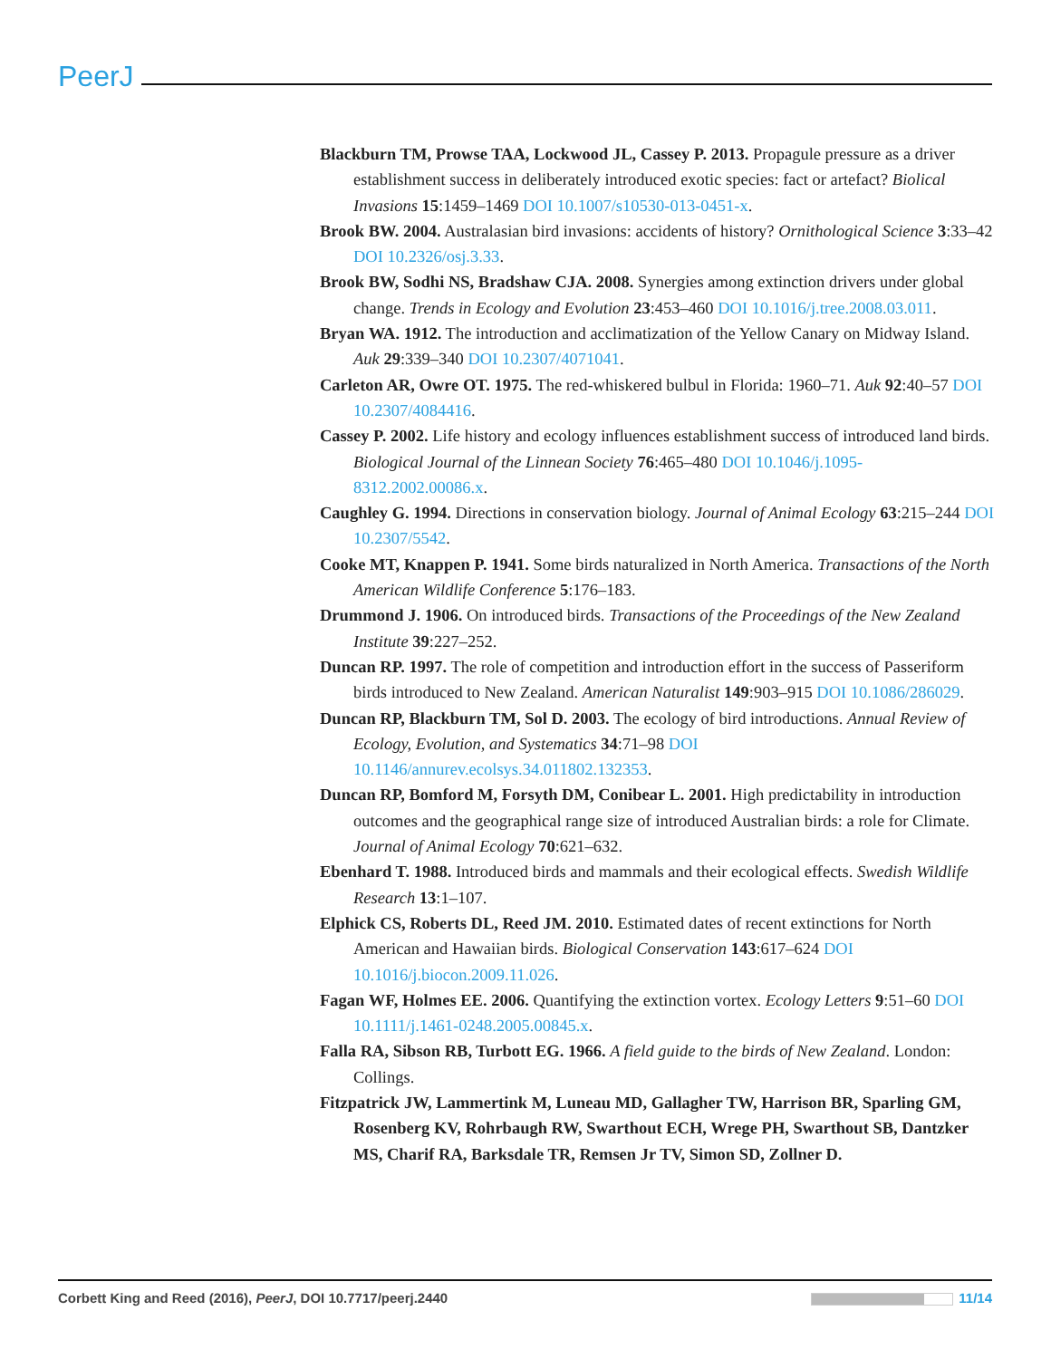PeerJ
Blackburn TM, Prowse TAA, Lockwood JL, Cassey P. 2013. Propagule pressure as a driver establishment success in deliberately introduced exotic species: fact or artefact? Biolical Invasions 15:1459–1469 DOI 10.1007/s10530-013-0451-x.
Brook BW. 2004. Australasian bird invasions: accidents of history? Ornithological Science 3:33–42 DOI 10.2326/osj.3.33.
Brook BW, Sodhi NS, Bradshaw CJA. 2008. Synergies among extinction drivers under global change. Trends in Ecology and Evolution 23:453–460 DOI 10.1016/j.tree.2008.03.011.
Bryan WA. 1912. The introduction and acclimatization of the Yellow Canary on Midway Island. Auk 29:339–340 DOI 10.2307/4071041.
Carleton AR, Owre OT. 1975. The red-whiskered bulbul in Florida: 1960–71. Auk 92:40–57 DOI 10.2307/4084416.
Cassey P. 2002. Life history and ecology influences establishment success of introduced land birds. Biological Journal of the Linnean Society 76:465–480 DOI 10.1046/j.1095-8312.2002.00086.x.
Caughley G. 1994. Directions in conservation biology. Journal of Animal Ecology 63:215–244 DOI 10.2307/5542.
Cooke MT, Knappen P. 1941. Some birds naturalized in North America. Transactions of the North American Wildlife Conference 5:176–183.
Drummond J. 1906. On introduced birds. Transactions of the Proceedings of the New Zealand Institute 39:227–252.
Duncan RP. 1997. The role of competition and introduction effort in the success of Passeriform birds introduced to New Zealand. American Naturalist 149:903–915 DOI 10.1086/286029.
Duncan RP, Blackburn TM, Sol D. 2003. The ecology of bird introductions. Annual Review of Ecology, Evolution, and Systematics 34:71–98 DOI 10.1146/annurev.ecolsys.34.011802.132353.
Duncan RP, Bomford M, Forsyth DM, Conibear L. 2001. High predictability in introduction outcomes and the geographical range size of introduced Australian birds: a role for Climate. Journal of Animal Ecology 70:621–632.
Ebenhard T. 1988. Introduced birds and mammals and their ecological effects. Swedish Wildlife Research 13:1–107.
Elphick CS, Roberts DL, Reed JM. 2010. Estimated dates of recent extinctions for North American and Hawaiian birds. Biological Conservation 143:617–624 DOI 10.1016/j.biocon.2009.11.026.
Fagan WF, Holmes EE. 2006. Quantifying the extinction vortex. Ecology Letters 9:51–60 DOI 10.1111/j.1461-0248.2005.00845.x.
Falla RA, Sibson RB, Turbott EG. 1966. A field guide to the birds of New Zealand. London: Collings.
Fitzpatrick JW, Lammertink M, Luneau MD, Gallagher TW, Harrison BR, Sparling GM, Rosenberg KV, Rohrbaugh RW, Swarthout ECH, Wrege PH, Swarthout SB, Dantzker MS, Charif RA, Barksdale TR, Remsen Jr TV, Simon SD, Zollner D.
Corbett King and Reed (2016), PeerJ, DOI 10.7717/peerj.2440 11/14